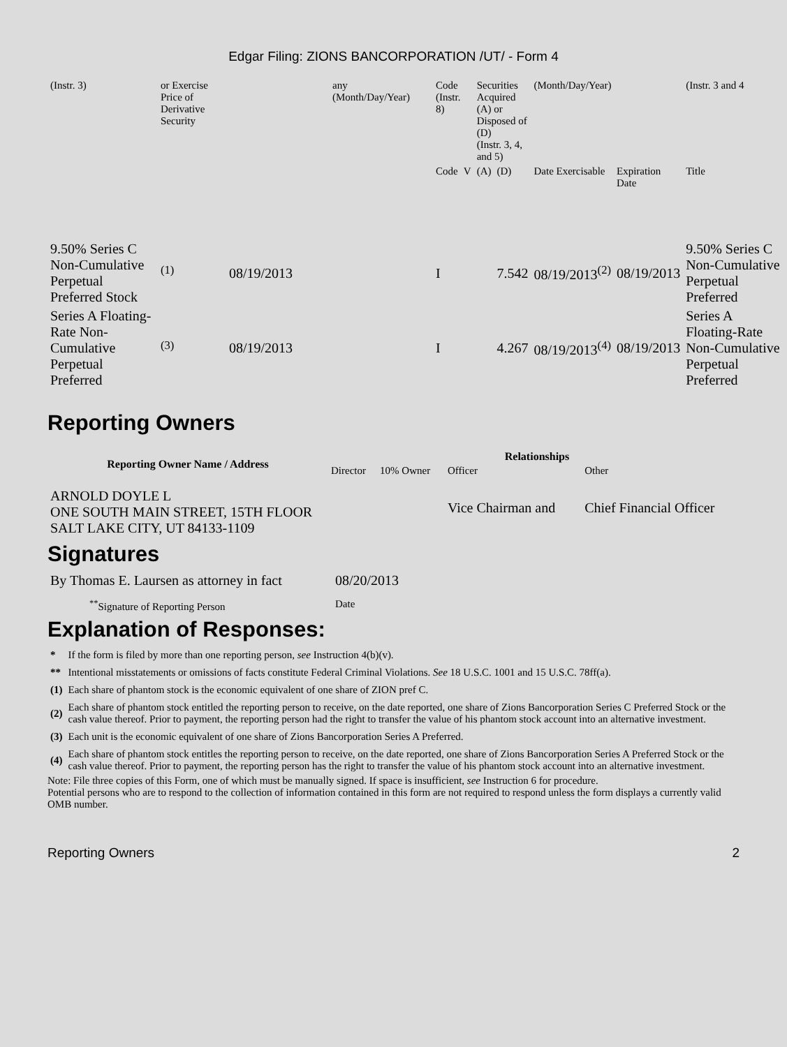Edgar Filing: ZIONS BANCORPORATION /UT/ - Form 4
| (Instr. 3) | or Exercise Price of Derivative Security | | any (Month/Day/Year) | Code (Instr. 8) | | Securities Acquired (A) or Disposed of (D) (Instr. 3, 4, and 5) | | (Month/Day/Year) | | (Instr. 3 and 4 |
| | | | | Code | V | (A) | (D) | Date Exercisable | Expiration Date | Title |
| 9.50% Series C Non-Cumulative Perpetual Preferred Stock | <sup>(1)</sup> | 08/19/2013 | | I | | | 7.542 | 08/19/2013<sup>(2)</sup> | 08/19/2013 | 9.50% Series C Non-Cumulative Perpetual Preferred |
| Series A Floating-Rate Non-Cumulative Perpetual Preferred | <sup>(3)</sup> | 08/19/2013 | | I | | | 4.267 | 08/19/2013<sup>(4)</sup> | 08/19/2013 | Series A Floating-Rate Non-Cumulative Perpetual Preferred |
Reporting Owners
| Reporting Owner Name / Address | Relationships | | | |
| --- | --- | --- | --- | --- |
| | Director | 10% Owner | Officer | Other |
| ARNOLD DOYLE L ONE SOUTH MAIN STREET, 15TH FLOOR SALT LAKE CITY, UT 84133-1109 | | | Vice Chairman and | Chief Financial Officer |
Signatures
| By Thomas E. Laursen as attorney in fact | 08/20/2013 |
| <sup>**</sup> Signature of Reporting Person | Date |
Explanation of Responses:
| * | If the form is filed by more than one reporting person, see Instruction 4(b)(v). |
| ** | Intentional misstatements or omissions of facts constitute Federal Criminal Violations. See 18 U.S.C. 1001 and 15 U.S.C. 78ff(a). |
| (1) | Each share of phantom stock is the economic equivalent of one share of ZION pref C. |
| (2) | Each share of phantom stock entitled the reporting person to receive, on the date reported, one share of Zions Bancorporation Series C Preferred Stock or the cash value thereof. Prior to payment, the reporting person had the right to transfer the value of his phantom stock account into an alternative investment. |
| (3) | Each unit is the economic equivalent of one share of Zions Bancorporation Series A Preferred. |
| (4) | Each share of phantom stock entitles the reporting person to receive, on the date reported, one share of Zions Bancorporation Series A Preferred Stock or the cash value thereof. Prior to payment, the reporting person has the right to transfer the value of his phantom stock account into an alternative investment. |
Note: File three copies of this Form, one of which must be manually signed. If space is insufficient, see Instruction 6 for procedure.
Potential persons who are to respond to the collection of information contained in this form are not required to respond unless the form displays a currently valid OMB number.
Reporting Owners 2